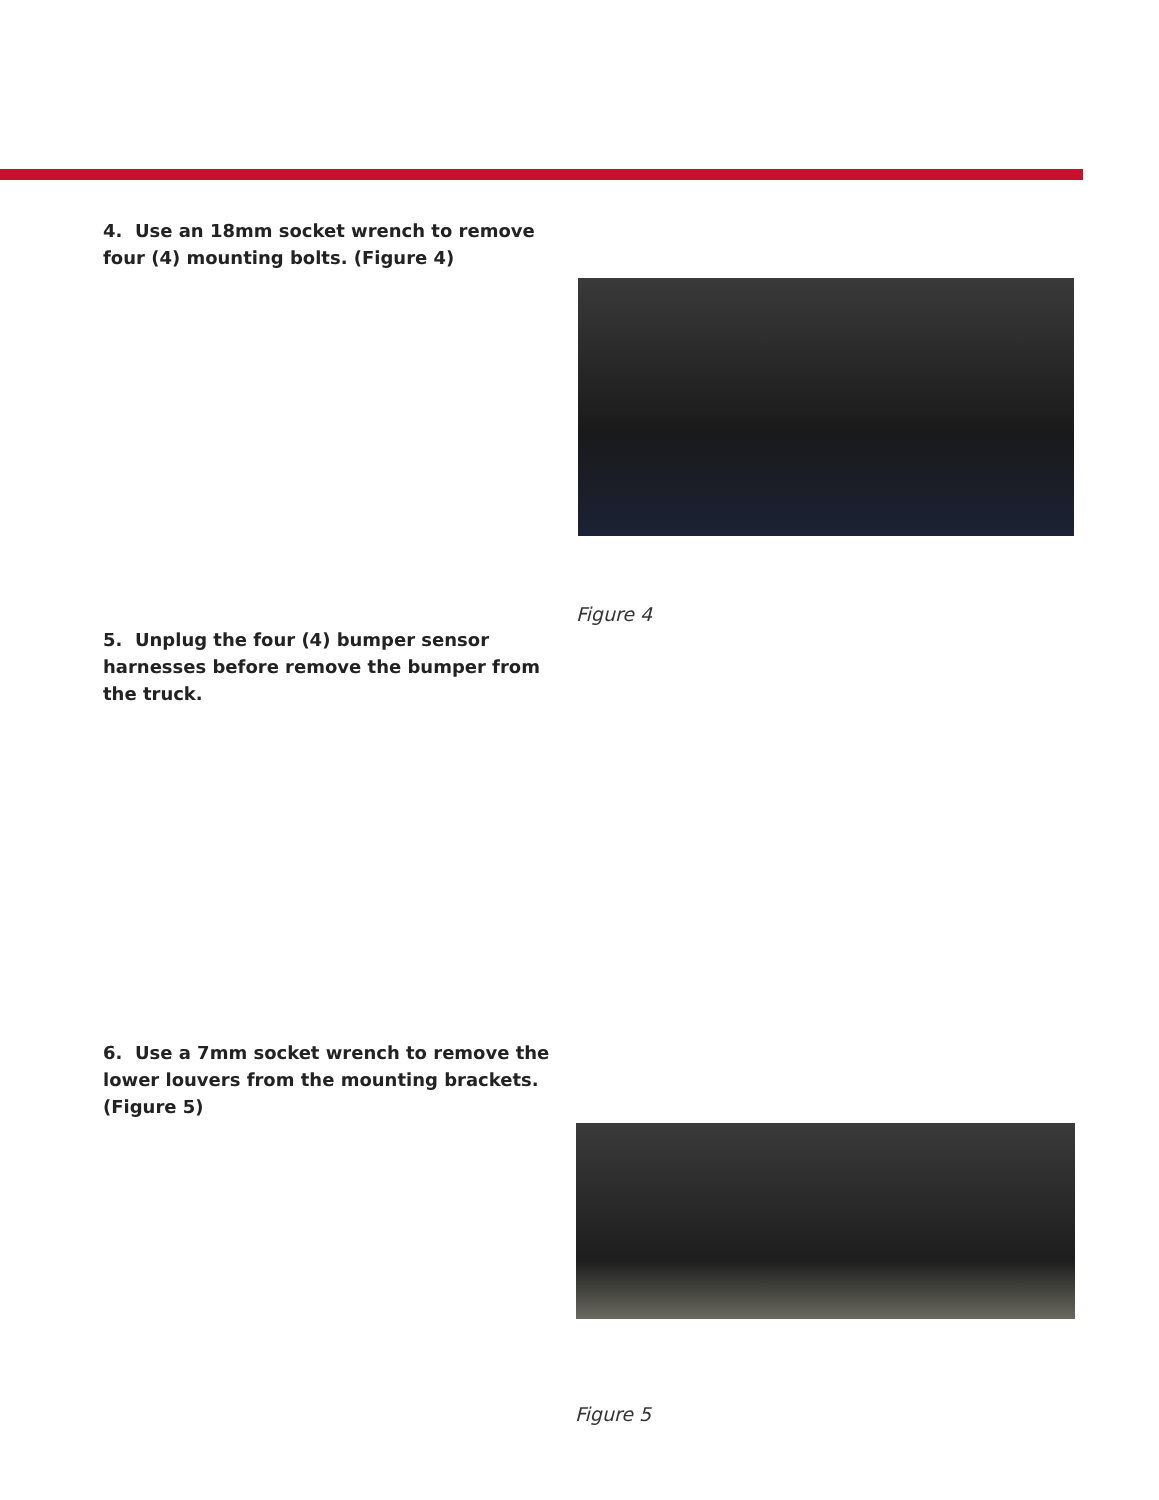4. Use an 18mm socket wrench to remove four (4) mounting bolts. (Figure 4)
Figure 4
5. Unplug the four (4) bumper sensor harnesses before remove the bumper from the truck.
6. Use a 7mm socket wrench to remove the lower louvers from the mounting brackets. (Figure 5)
Figure 5